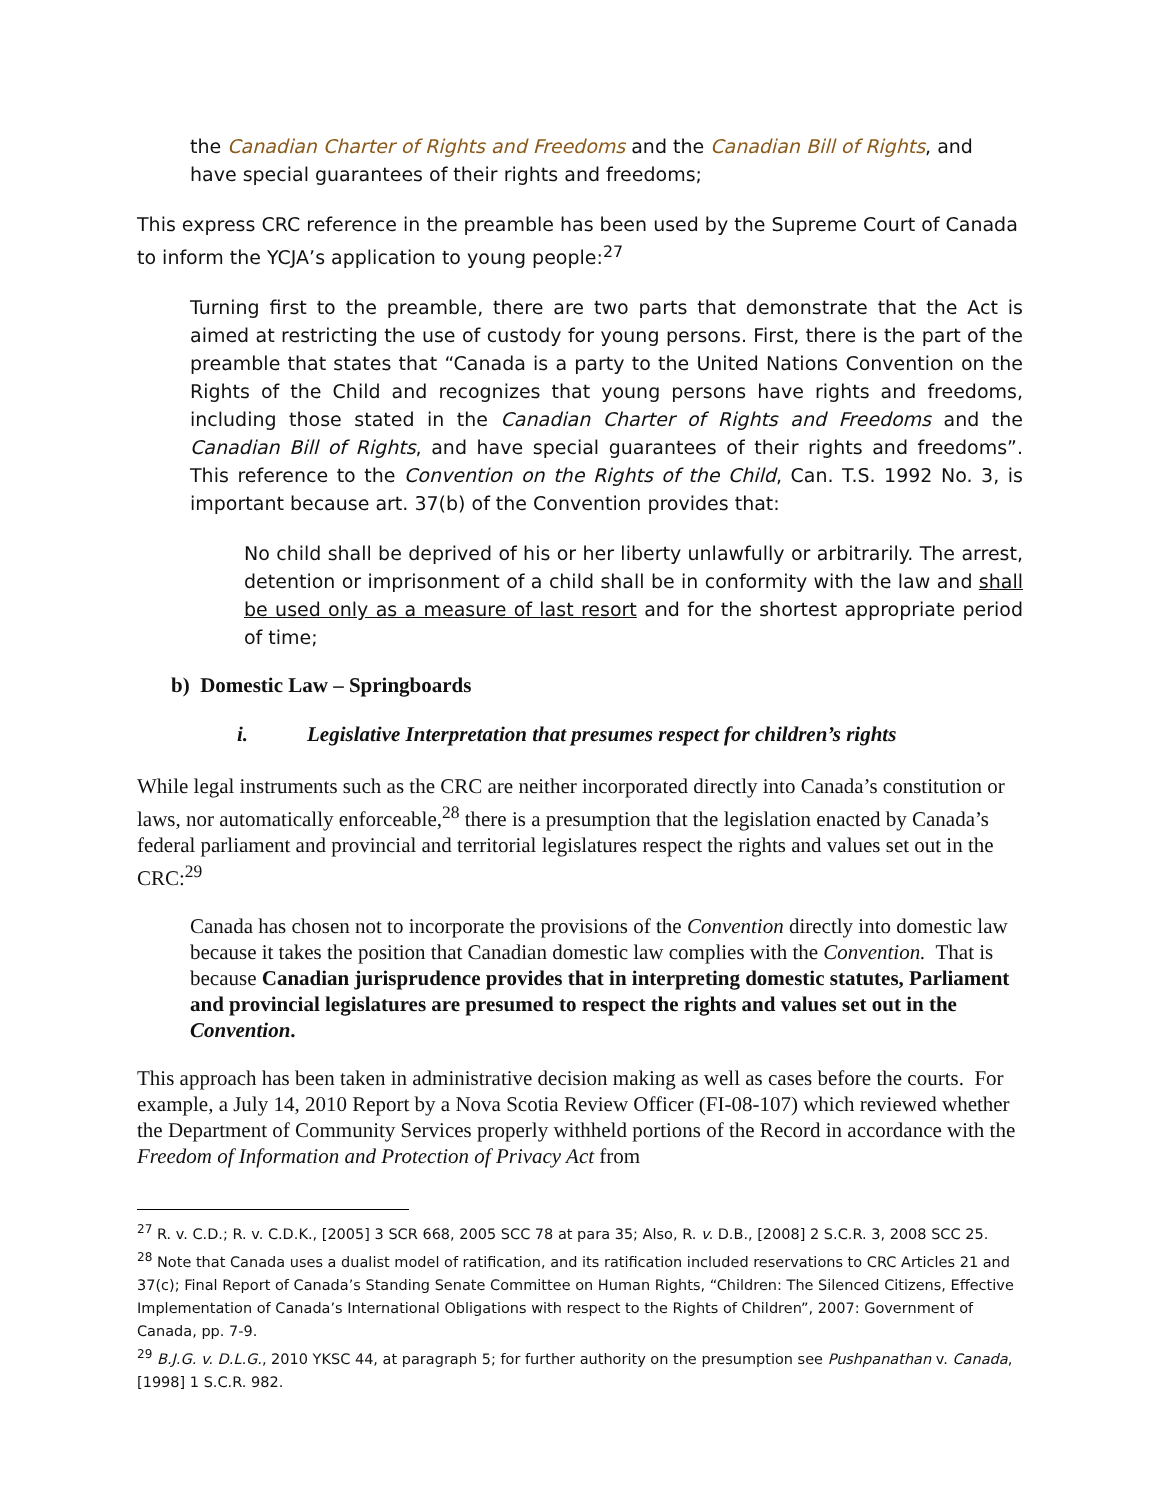the Canadian Charter of Rights and Freedoms and the Canadian Bill of Rights, and have special guarantees of their rights and freedoms;
This express CRC reference in the preamble has been used by the Supreme Court of Canada to inform the YCJA’s application to young people:<sup>27</sup>
Turning first to the preamble, there are two parts that demonstrate that the Act is aimed at restricting the use of custody for young persons. First, there is the part of the preamble that states that “Canada is a party to the United Nations Convention on the Rights of the Child and recognizes that young persons have rights and freedoms, including those stated in the Canadian Charter of Rights and Freedoms and the Canadian Bill of Rights, and have special guarantees of their rights and freedoms”. This reference to the Convention on the Rights of the Child, Can. T.S. 1992 No. 3, is important because art. 37(b) of the Convention provides that:
No child shall be deprived of his or her liberty unlawfully or arbitrarily. The arrest, detention or imprisonment of a child shall be in conformity with the law and shall be used only as a measure of last resort and for the shortest appropriate period of time;
b) Domestic Law – Springboards
i. Legislative Interpretation that presumes respect for children’s rights
While legal instruments such as the CRC are neither incorporated directly into Canada’s constitution or laws, nor automatically enforceable,<sup>28</sup> there is a presumption that the legislation enacted by Canada’s federal parliament and provincial and territorial legislatures respect the rights and values set out in the CRC:<sup>29</sup>
Canada has chosen not to incorporate the provisions of the Convention directly into domestic law because it takes the position that Canadian domestic law complies with the Convention. That is because Canadian jurisprudence provides that in interpreting domestic statutes, Parliament and provincial legislatures are presumed to respect the rights and values set out in the Convention.
This approach has been taken in administrative decision making as well as cases before the courts. For example, a July 14, 2010 Report by a Nova Scotia Review Officer (FI-08-107) which reviewed whether the Department of Community Services properly withheld portions of the Record in accordance with the Freedom of Information and Protection of Privacy Act from
<sup>27</sup> R. v. C.D.; R. v. C.D.K., [2005] 3 SCR 668, 2005 SCC 78 at para 35; Also, R. v. D.B., [2008] 2 S.C.R. 3, 2008 SCC 25.
<sup>28</sup> Note that Canada uses a dualist model of ratification, and its ratification included reservations to CRC Articles 21 and 37(c); Final Report of Canada’s Standing Senate Committee on Human Rights, “Children: The Silenced Citizens, Effective Implementation of Canada’s International Obligations with respect to the Rights of Children”, 2007: Government of Canada, pp. 7-9.
<sup>29</sup> B.J.G. v. D.L.G., 2010 YKSC 44, at paragraph 5; for further authority on the presumption see Pushpanathan v. Canada, [1998] 1 S.C.R. 982.